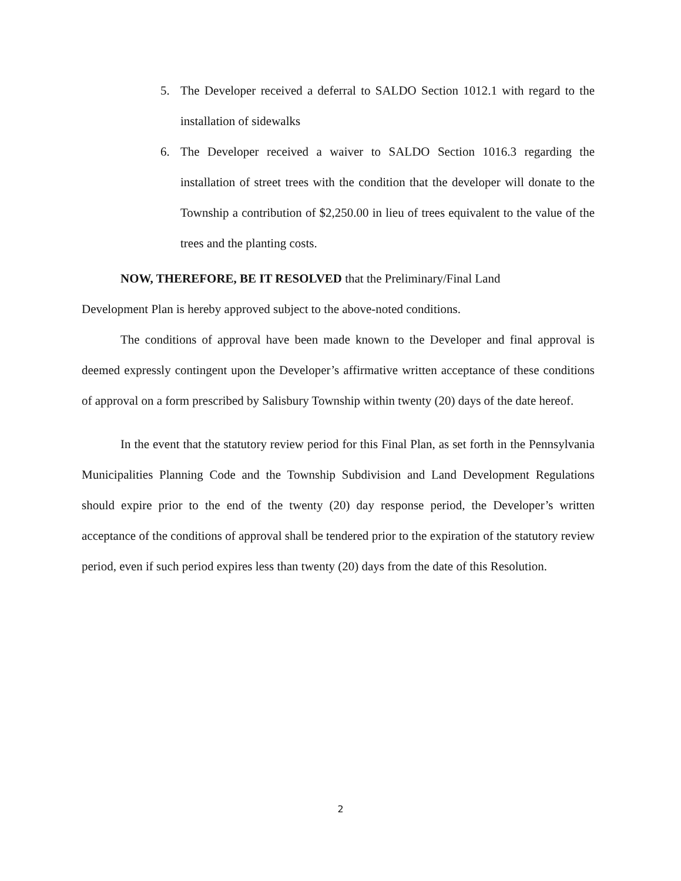5. The Developer received a deferral to SALDO Section 1012.1 with regard to the installation of sidewalks
6. The Developer received a waiver to SALDO Section 1016.3 regarding the installation of street trees with the condition that the developer will donate to the Township a contribution of $2,250.00 in lieu of trees equivalent to the value of the trees and the planting costs.
NOW, THEREFORE, BE IT RESOLVED that the Preliminary/Final Land
Development Plan is hereby approved subject to the above-noted conditions.
The conditions of approval have been made known to the Developer and final approval is deemed expressly contingent upon the Developer’s affirmative written acceptance of these conditions of approval on a form prescribed by Salisbury Township within twenty (20) days of the date hereof.
In the event that the statutory review period for this Final Plan, as set forth in the Pennsylvania Municipalities Planning Code and the Township Subdivision and Land Development Regulations should expire prior to the end of the twenty (20) day response period, the Developer’s written acceptance of the conditions of approval shall be tendered prior to the expiration of the statutory review period, even if such period expires less than twenty (20) days from the date of this Resolution.
2